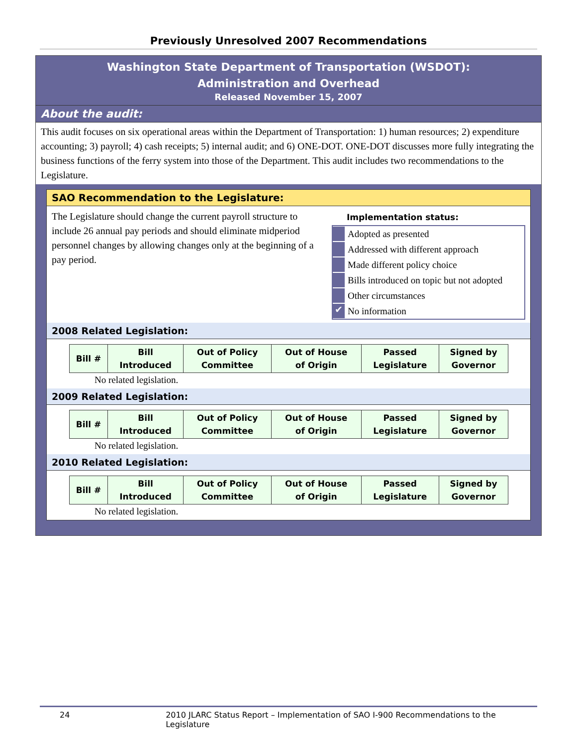Previously Unresolved 2007 Recommendations
Washington State Department of Transportation (WSDOT):
Administration and Overhead
Released November 15, 2007
About the audit:
This audit focuses on six operational areas within the Department of Transportation: 1) human resources; 2) expenditure accounting; 3) payroll; 4) cash receipts; 5) internal audit; and 6) ONE-DOT. ONE-DOT discusses more fully integrating the business functions of the ferry system into those of the Department. This audit includes two recommendations to the Legislature.
SAO Recommendation to the Legislature:
The Legislature should change the current payroll structure to include 26 annual pay periods and should eliminate midperiod personnel changes by allowing changes only at the beginning of a pay period.
Implementation status:
Adopted as presented
Addressed with different approach
Made different policy choice
Bills introduced on topic but not adopted
Other circumstances
✔ No information
2008 Related Legislation:
| Bill # | Bill Introduced | Out of Policy Committee | Out of House of Origin | Passed Legislature | Signed by Governor |
| --- | --- | --- | --- | --- | --- |
No related legislation.
2009 Related Legislation:
| Bill # | Bill Introduced | Out of Policy Committee | Out of House of Origin | Passed Legislature | Signed by Governor |
| --- | --- | --- | --- | --- | --- |
No related legislation.
2010 Related Legislation:
| Bill # | Bill Introduced | Out of Policy Committee | Out of House of Origin | Passed Legislature | Signed by Governor |
| --- | --- | --- | --- | --- | --- |
No related legislation.
24 2010 JLARC Status Report – Implementation of SAO I-900 Recommendations to the Legislature